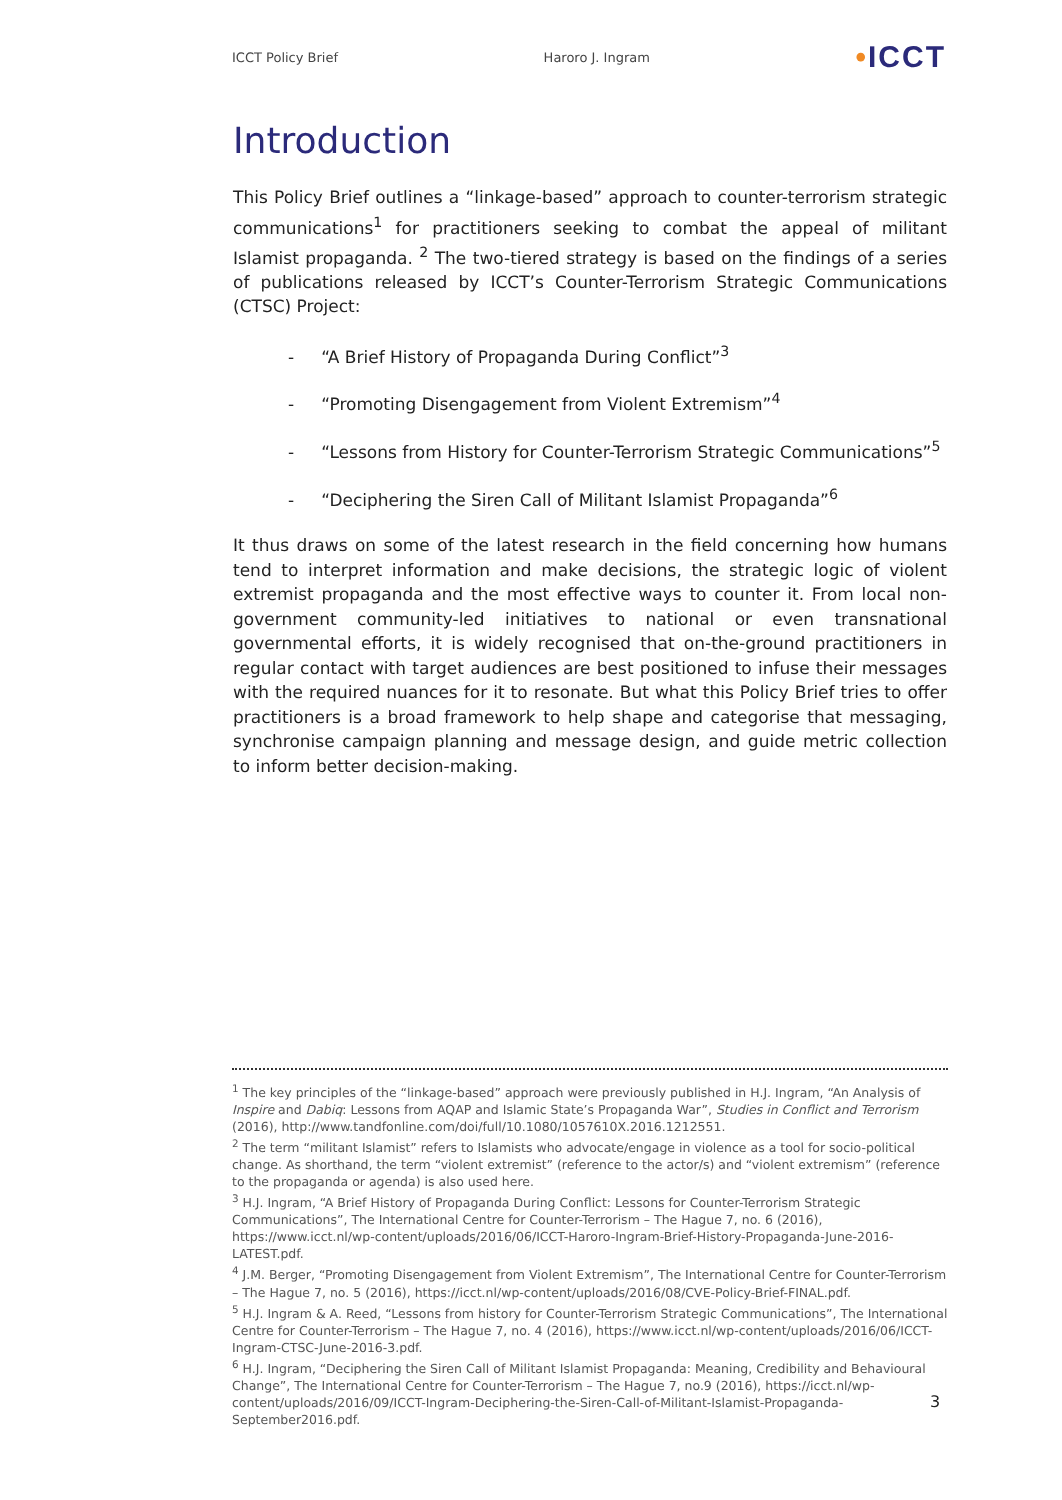ICCT Policy Brief Haroro J. Ingram •ICCT
Introduction
This Policy Brief outlines a “linkage-based” approach to counter-terrorism strategic communications<sup>1</sup> for practitioners seeking to combat the appeal of militant Islamist propaganda. <sup>2</sup> The two-tiered strategy is based on the findings of a series of publications released by ICCT’s Counter-Terrorism Strategic Communications (CTSC) Project:
- “A Brief History of Propaganda During Conflict”<sup>3</sup>
- “Promoting Disengagement from Violent Extremism”<sup>4</sup>
- “Lessons from History for Counter-Terrorism Strategic Communications”<sup>5</sup>
- “Deciphering the Siren Call of Militant Islamist Propaganda”<sup>6</sup>
It thus draws on some of the latest research in the field concerning how humans tend to interpret information and make decisions, the strategic logic of violent extremist propaganda and the most effective ways to counter it. From local non-government community-led initiatives to national or even transnational governmental efforts, it is widely recognised that on-the-ground practitioners in regular contact with target audiences are best positioned to infuse their messages with the required nuances for it to resonate. But what this Policy Brief tries to offer practitioners is a broad framework to help shape and categorise that messaging, synchronise campaign planning and message design, and guide metric collection to inform better decision-making.
<sup>1</sup> The key principles of the “linkage-based” approach were previously published in H.J. Ingram, “An Analysis of Inspire and Dabiq: Lessons from AQAP and Islamic State’s Propaganda War”, Studies in Conflict and Terrorism (2016), http://www.tandfonline.com/doi/full/10.1080/1057610X.2016.1212551.
<sup>2</sup> The term “militant Islamist” refers to Islamists who advocate/engage in violence as a tool for socio-political change. As shorthand, the term “violent extremist” (reference to the actor/s) and “violent extremism” (reference to the propaganda or agenda) is also used here.
<sup>3</sup> H.J. Ingram, “A Brief History of Propaganda During Conflict: Lessons for Counter-Terrorism Strategic Communications”, The International Centre for Counter-Terrorism – The Hague 7, no. 6 (2016), https://www.icct.nl/wp-content/uploads/2016/06/ICCT-Haroro-Ingram-Brief-History-Propaganda-June-2016-LATEST.pdf.
<sup>4</sup> J.M. Berger, “Promoting Disengagement from Violent Extremism”, The International Centre for Counter-Terrorism – The Hague 7, no. 5 (2016), https://icct.nl/wp-content/uploads/2016/08/CVE-Policy-Brief-FINAL.pdf.
<sup>5</sup> H.J. Ingram & A. Reed, “Lessons from history for Counter-Terrorism Strategic Communications”, The International Centre for Counter-Terrorism – The Hague 7, no. 4 (2016), https://www.icct.nl/wp-content/uploads/2016/06/ICCT-Ingram-CTSC-June-2016-3.pdf.
<sup>6</sup> H.J. Ingram, “Deciphering the Siren Call of Militant Islamist Propaganda: Meaning, Credibility and Behavioural Change”, The International Centre for Counter-Terrorism – The Hague 7, no.9 (2016), https://icct.nl/wp-content/uploads/2016/09/ICCT-Ingram-Deciphering-the-Siren-Call-of-Militant-Islamist-Propaganda-September2016.pdf.
3